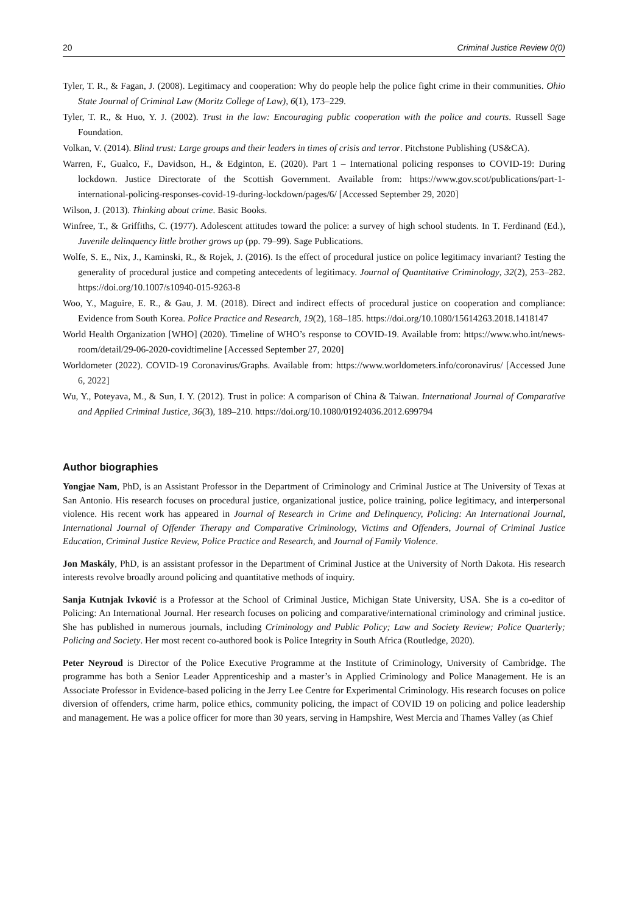20 Criminal Justice Review 0(0)
Tyler, T. R., & Fagan, J. (2008). Legitimacy and cooperation: Why do people help the police fight crime in their communities. Ohio State Journal of Criminal Law (Moritz College of Law), 6(1), 173–229.
Tyler, T. R., & Huo, Y. J. (2002). Trust in the law: Encouraging public cooperation with the police and courts. Russell Sage Foundation.
Volkan, V. (2014). Blind trust: Large groups and their leaders in times of crisis and terror. Pitchstone Publishing (US&CA).
Warren, F., Gualco, F., Davidson, H., & Edginton, E. (2020). Part 1 – International policing responses to COVID-19: During lockdown. Justice Directorate of the Scottish Government. Available from: https://www.gov.scot/publications/part-1-international-policing-responses-covid-19-during-lockdown/pages/6/ [Accessed September 29, 2020]
Wilson, J. (2013). Thinking about crime. Basic Books.
Winfree, T., & Griffiths, C. (1977). Adolescent attitudes toward the police: a survey of high school students. In T. Ferdinand (Ed.), Juvenile delinquency little brother grows up (pp. 79–99). Sage Publications.
Wolfe, S. E., Nix, J., Kaminski, R., & Rojek, J. (2016). Is the effect of procedural justice on police legitimacy invariant? Testing the generality of procedural justice and competing antecedents of legitimacy. Journal of Quantitative Criminology, 32(2), 253–282. https://doi.org/10.1007/s10940-015-9263-8
Woo, Y., Maguire, E. R., & Gau, J. M. (2018). Direct and indirect effects of procedural justice on cooperation and compliance: Evidence from South Korea. Police Practice and Research, 19(2), 168–185. https://doi.org/10.1080/15614263.2018.1418147
World Health Organization [WHO] (2020). Timeline of WHO’s response to COVID-19. Available from: https://www.who.int/news-room/detail/29-06-2020-covidtimeline [Accessed September 27, 2020]
Worldometer (2022). COVID-19 Coronavirus/Graphs. Available from: https://www.worldometers.info/coronavirus/ [Accessed June 6, 2022]
Wu, Y., Poteyava, M., & Sun, I. Y. (2012). Trust in police: A comparison of China & Taiwan. International Journal of Comparative and Applied Criminal Justice, 36(3), 189–210. https://doi.org/10.1080/01924036.2012.699794
Author biographies
Yongjae Nam, PhD, is an Assistant Professor in the Department of Criminology and Criminal Justice at The University of Texas at San Antonio. His research focuses on procedural justice, organizational justice, police training, police legitimacy, and interpersonal violence. His recent work has appeared in Journal of Research in Crime and Delinquency, Policing: An International Journal, International Journal of Offender Therapy and Comparative Criminology, Victims and Offenders, Journal of Criminal Justice Education, Criminal Justice Review, Police Practice and Research, and Journal of Family Violence.
Jon Maskály, PhD, is an assistant professor in the Department of Criminal Justice at the University of North Dakota. His research interests revolve broadly around policing and quantitative methods of inquiry.
Sanja Kutnjak Ivković is a Professor at the School of Criminal Justice, Michigan State University, USA. She is a co-editor of Policing: An International Journal. Her research focuses on policing and comparative/international criminology and criminal justice. She has published in numerous journals, including Criminology and Public Policy; Law and Society Review; Police Quarterly; Policing and Society. Her most recent co-authored book is Police Integrity in South Africa (Routledge, 2020).
Peter Neyroud is Director of the Police Executive Programme at the Institute of Criminology, University of Cambridge. The programme has both a Senior Leader Apprenticeship and a master’s in Applied Criminology and Police Management. He is an Associate Professor in Evidence-based policing in the Jerry Lee Centre for Experimental Criminology. His research focuses on police diversion of offenders, crime harm, police ethics, community policing, the impact of COVID 19 on policing and police leadership and management. He was a police officer for more than 30 years, serving in Hampshire, West Mercia and Thames Valley (as Chief